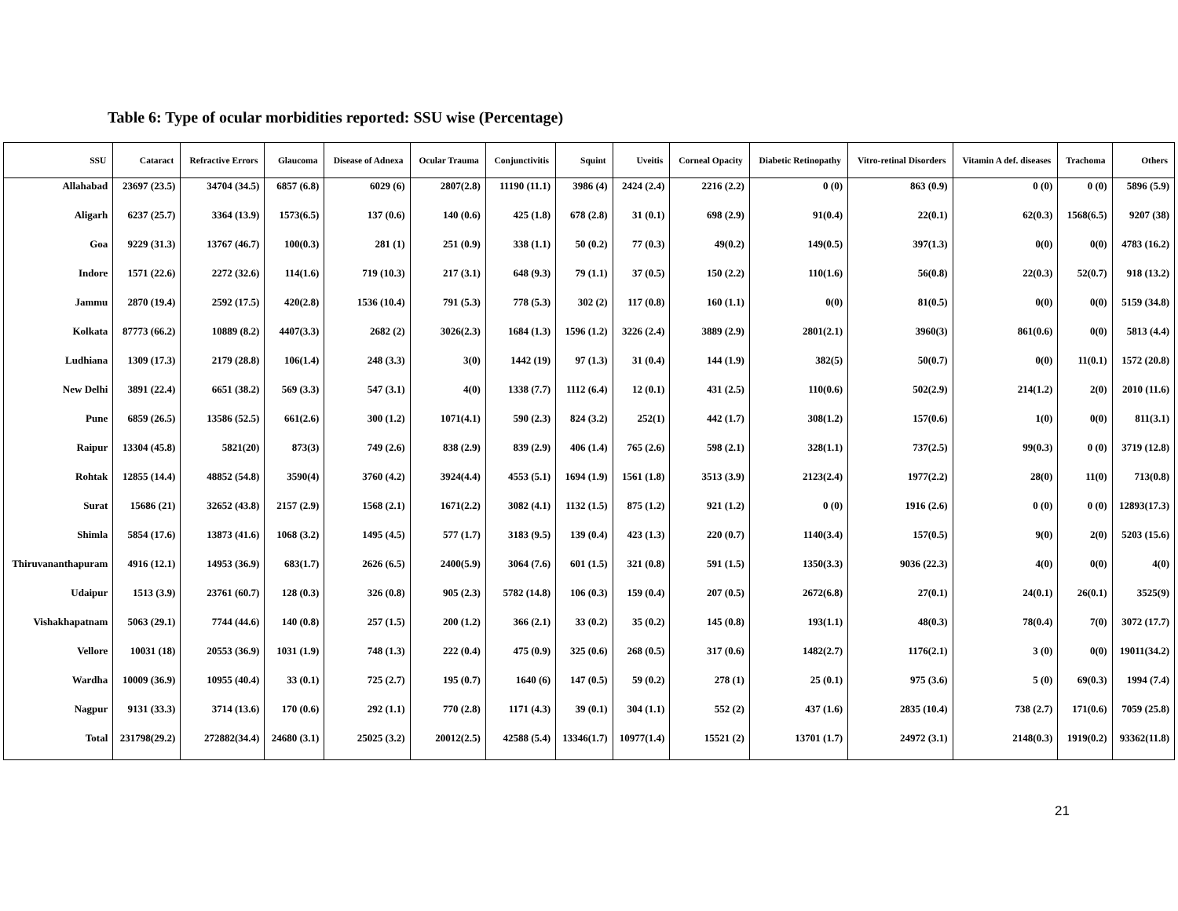Table 6: Type of ocular morbidities reported: SSU wise (Percentage)
| SSU | Cataract | Refractive Errors | Glaucoma | Disease of Adnexa | Ocular Trauma | Conjunctivitis | Squint | Uveitis | Corneal Opacity | Diabetic Retinopathy | Vitro-retinal Disorders | Vitamin A def. diseases | Trachoma | Others |
| --- | --- | --- | --- | --- | --- | --- | --- | --- | --- | --- | --- | --- | --- | --- |
| Allahabad | 23697 (23.5) | 34704 (34.5) | 6857 (6.8) | 6029 (6) | 2807(2.8) | 11190 (11.1) | 3986 (4) | 2424 (2.4) | 2216 (2.2) | 0 (0) | 863 (0.9) | 0 (0) | 0 (0) | 5896 (5.9) |
| Aligarh | 6237 (25.7) | 3364 (13.9) | 1573(6.5) | 137 (0.6) | 140 (0.6) | 425 (1.8) | 678 (2.8) | 31 (0.1) | 698 (2.9) | 91(0.4) | 22(0.1) | 62(0.3) | 1568(6.5) | 9207 (38) |
| Goa | 9229 (31.3) | 13767 (46.7) | 100(0.3) | 281 (1) | 251 (0.9) | 338 (1.1) | 50 (0.2) | 77 (0.3) | 49(0.2) | 149(0.5) | 397(1.3) | 0(0) | 0(0) | 4783 (16.2) |
| Indore | 1571 (22.6) | 2272 (32.6) | 114(1.6) | 719 (10.3) | 217 (3.1) | 648 (9.3) | 79 (1.1) | 37 (0.5) | 150 (2.2) | 110(1.6) | 56(0.8) | 22(0.3) | 52(0.7) | 918 (13.2) |
| Jammu | 2870 (19.4) | 2592 (17.5) | 420(2.8) | 1536 (10.4) | 791 (5.3) | 778 (5.3) | 302 (2) | 117 (0.8) | 160 (1.1) | 0(0) | 81(0.5) | 0(0) | 0(0) | 5159 (34.8) |
| Kolkata | 87773 (66.2) | 10889 (8.2) | 4407(3.3) | 2682 (2) | 3026(2.3) | 1684 (1.3) | 1596 (1.2) | 3226 (2.4) | 3889 (2.9) | 2801(2.1) | 3960(3) | 861(0.6) | 0(0) | 5813 (4.4) |
| Ludhiana | 1309 (17.3) | 2179 (28.8) | 106(1.4) | 248 (3.3) | 3(0) | 1442 (19) | 97 (1.3) | 31 (0.4) | 144 (1.9) | 382(5) | 50(0.7) | 0(0) | 11(0.1) | 1572 (20.8) |
| New Delhi | 3891 (22.4) | 6651 (38.2) | 569 (3.3) | 547 (3.1) | 4(0) | 1338 (7.7) | 1112 (6.4) | 12 (0.1) | 431 (2.5) | 110(0.6) | 502(2.9) | 214(1.2) | 2(0) | 2010 (11.6) |
| Pune | 6859 (26.5) | 13586 (52.5) | 661(2.6) | 300 (1.2) | 1071(4.1) | 590 (2.3) | 824 (3.2) | 252(1) | 442 (1.7) | 308(1.2) | 157(0.6) | 1(0) | 0(0) | 811(3.1) |
| Raipur | 13304 (45.8) | 5821(20) | 873(3) | 749 (2.6) | 838 (2.9) | 839 (2.9) | 406 (1.4) | 765 (2.6) | 598 (2.1) | 328(1.1) | 737(2.5) | 99(0.3) | 0 (0) | 3719 (12.8) |
| Rohtak | 12855 (14.4) | 48852 (54.8) | 3590(4) | 3760 (4.2) | 3924(4.4) | 4553 (5.1) | 1694 (1.9) | 1561 (1.8) | 3513 (3.9) | 2123(2.4) | 1977(2.2) | 28(0) | 11(0) | 713(0.8) |
| Surat | 15686 (21) | 32652 (43.8) | 2157 (2.9) | 1568 (2.1) | 1671(2.2) | 3082 (4.1) | 1132 (1.5) | 875 (1.2) | 921 (1.2) | 0 (0) | 1916 (2.6) | 0 (0) | 0 (0) | 12893(17.3) |
| Shimla | 5854 (17.6) | 13873 (41.6) | 1068 (3.2) | 1495 (4.5) | 577 (1.7) | 3183 (9.5) | 139 (0.4) | 423 (1.3) | 220 (0.7) | 1140(3.4) | 157(0.5) | 9(0) | 2(0) | 5203 (15.6) |
| Thiruvananthapuram | 4916 (12.1) | 14953 (36.9) | 683(1.7) | 2626 (6.5) | 2400(5.9) | 3064 (7.6) | 601 (1.5) | 321 (0.8) | 591 (1.5) | 1350(3.3) | 9036 (22.3) | 4(0) | 0(0) | 4(0) |
| Udaipur | 1513 (3.9) | 23761 (60.7) | 128 (0.3) | 326 (0.8) | 905 (2.3) | 5782 (14.8) | 106 (0.3) | 159 (0.4) | 207 (0.5) | 2672(6.8) | 27(0.1) | 24(0.1) | 26(0.1) | 3525(9) |
| Vishakhapatnam | 5063 (29.1) | 7744 (44.6) | 140 (0.8) | 257 (1.5) | 200 (1.2) | 366 (2.1) | 33 (0.2) | 35 (0.2) | 145 (0.8) | 193(1.1) | 48(0.3) | 78(0.4) | 7(0) | 3072 (17.7) |
| Vellore | 10031 (18) | 20553 (36.9) | 1031 (1.9) | 748 (1.3) | 222 (0.4) | 475 (0.9) | 325 (0.6) | 268 (0.5) | 317 (0.6) | 1482(2.7) | 1176(2.1) | 3 (0) | 0(0) | 19011(34.2) |
| Wardha | 10009 (36.9) | 10955 (40.4) | 33 (0.1) | 725 (2.7) | 195 (0.7) | 1640 (6) | 147 (0.5) | 59 (0.2) | 278 (1) | 25 (0.1) | 975 (3.6) | 5 (0) | 69(0.3) | 1994 (7.4) |
| Nagpur | 9131 (33.3) | 3714 (13.6) | 170 (0.6) | 292 (1.1) | 770 (2.8) | 1171 (4.3) | 39 (0.1) | 304 (1.1) | 552 (2) | 437 (1.6) | 2835 (10.4) | 738 (2.7) | 171(0.6) | 7059 (25.8) |
| Total | 231798(29.2) | 272882(34.4) | 24680 (3.1) | 25025 (3.2) | 20012(2.5) | 42588 (5.4) | 13346(1.7) | 10977(1.4) | 15521 (2) | 13701 (1.7) | 24972 (3.1) | 2148(0.3) | 1919(0.2) | 93362(11.8) |
21